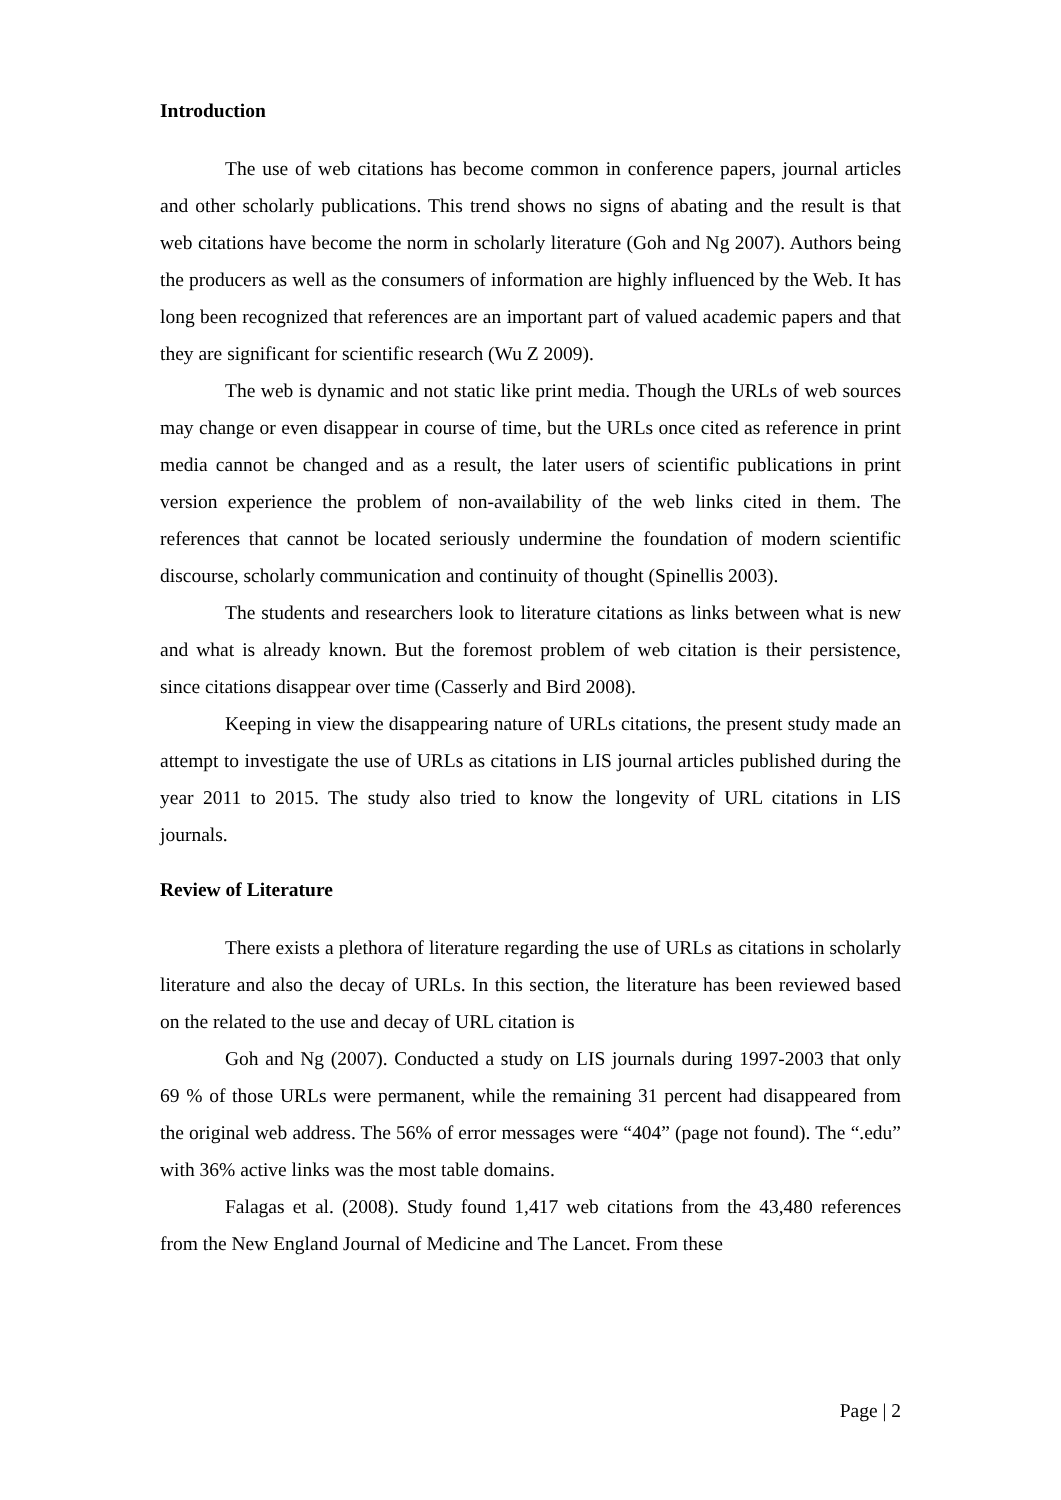Introduction
The use of web citations has become common in conference papers, journal articles and other scholarly publications. This trend shows no signs of abating and the result is that web citations have become the norm in scholarly literature (Goh and Ng 2007). Authors being the producers as well as the consumers of information are highly influenced by the Web. It has long been recognized that references are an important part of valued academic papers and that they are significant for scientific research (Wu Z 2009).
The web is dynamic and not static like print media. Though the URLs of web sources may change or even disappear in course of time, but the URLs once cited as reference in print media cannot be changed and as a result, the later users of scientific publications in print version experience the problem of non-availability of the web links cited in them. The references that cannot be located seriously undermine the foundation of modern scientific discourse, scholarly communication and continuity of thought (Spinellis 2003).
The students and researchers look to literature citations as links between what is new and what is already known. But the foremost problem of web citation is their persistence, since citations disappear over time (Casserly and Bird 2008).
Keeping in view the disappearing nature of URLs citations, the present study made an attempt to investigate the use of URLs as citations in LIS journal articles published during the year 2011 to 2015. The study also tried to know the longevity of URL citations in LIS journals.
Review of Literature
There exists a plethora of literature regarding the use of URLs as citations in scholarly literature and also the decay of URLs. In this section, the literature has been reviewed based on the related to the use and decay of URL citation is
Goh and Ng (2007). Conducted a study on LIS journals during 1997-2003 that only 69 % of those URLs were permanent, while the remaining 31 percent had disappeared from the original web address. The 56% of error messages were “404” (page not found). The “.edu” with 36% active links was the most table domains.
Falagas et al. (2008). Study found 1,417 web citations from the 43,480 references from the New England Journal of Medicine and The Lancet. From these
Page | 2